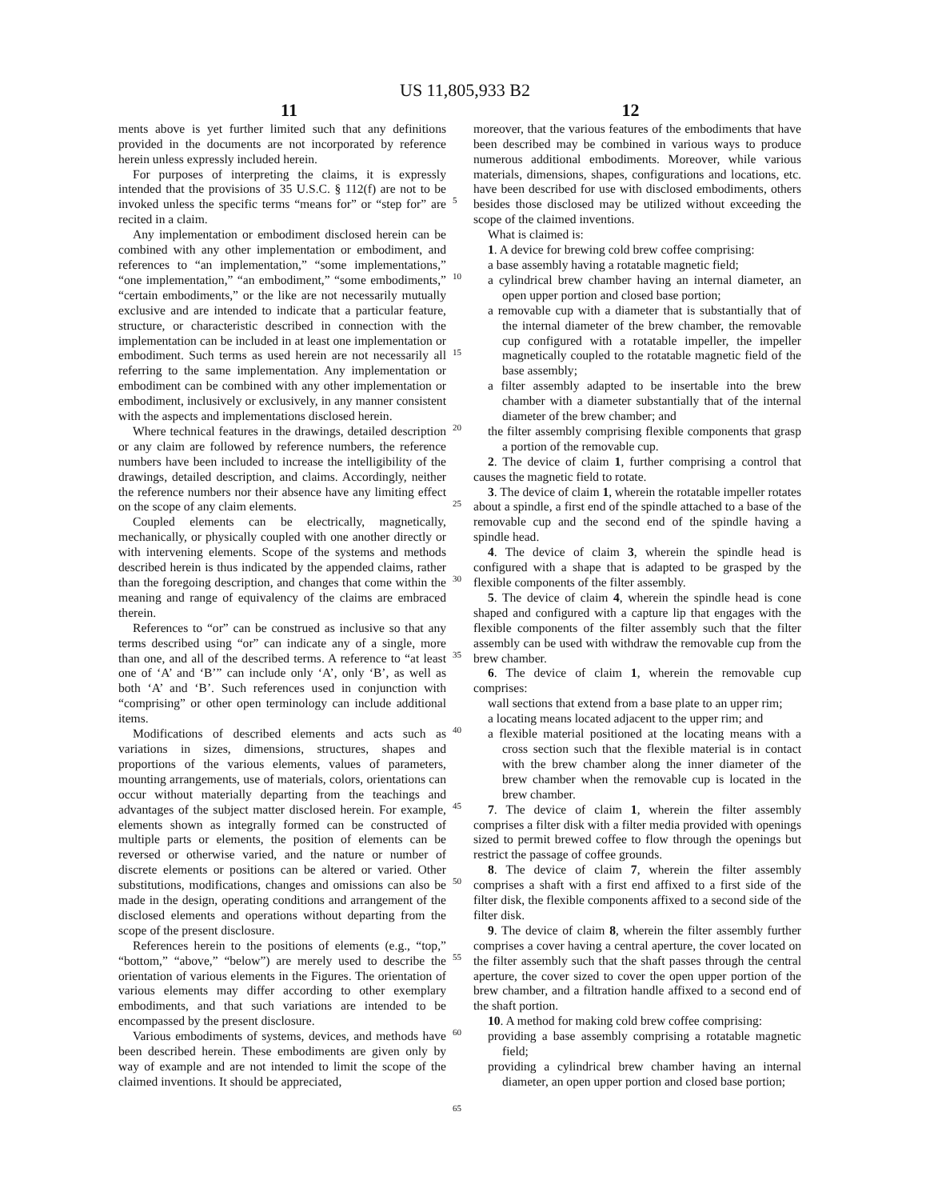US 11,805,933 B2
11 12
ments above is yet further limited such that any definitions provided in the documents are not incorporated by reference herein unless expressly included herein.
For purposes of interpreting the claims, it is expressly intended that the provisions of 35 U.S.C. § 112(f) are not to be invoked unless the specific terms “means for” or “step for” are recited in a claim.
Any implementation or embodiment disclosed herein can be combined with any other implementation or embodiment, and references to “an implementation,” “some implementations,” “one implementation,” “an embodiment,” “some embodiments,” “certain embodiments,” or the like are not necessarily mutually exclusive and are intended to indicate that a particular feature, structure, or characteristic described in connection with the implementation can be included in at least one implementation or embodiment. Such terms as used herein are not necessarily all referring to the same implementation. Any implementation or embodiment can be combined with any other implementation or embodiment, inclusively or exclusively, in any manner consistent with the aspects and implementations disclosed herein.
Where technical features in the drawings, detailed description or any claim are followed by reference numbers, the reference numbers have been included to increase the intelligibility of the drawings, detailed description, and claims. Accordingly, neither the reference numbers nor their absence have any limiting effect on the scope of any claim elements.
Coupled elements can be electrically, magnetically, mechanically, or physically coupled with one another directly or with intervening elements. Scope of the systems and methods described herein is thus indicated by the appended claims, rather than the foregoing description, and changes that come within the meaning and range of equivalency of the claims are embraced therein.
References to “or” can be construed as inclusive so that any terms described using “or” can indicate any of a single, more than one, and all of the described terms. A reference to “at least one of ‘A’ and ‘B’” can include only ‘A’, only ‘B’, as well as both ‘A’ and ‘B’. Such references used in conjunction with “comprising” or other open terminology can include additional items.
Modifications of described elements and acts such as variations in sizes, dimensions, structures, shapes and proportions of the various elements, values of parameters, mounting arrangements, use of materials, colors, orientations can occur without materially departing from the teachings and advantages of the subject matter disclosed herein. For example, elements shown as integrally formed can be constructed of multiple parts or elements, the position of elements can be reversed or otherwise varied, and the nature or number of discrete elements or positions can be altered or varied. Other substitutions, modifications, changes and omissions can also be made in the design, operating conditions and arrangement of the disclosed elements and operations without departing from the scope of the present disclosure.
References herein to the positions of elements (e.g., “top,” “bottom,” “above,” “below”) are merely used to describe the orientation of various elements in the Figures. The orientation of various elements may differ according to other exemplary embodiments, and that such variations are intended to be encompassed by the present disclosure.
Various embodiments of systems, devices, and methods have been described herein. These embodiments are given only by way of example and are not intended to limit the scope of the claimed inventions. It should be appreciated,
5
10
15
20
25
30
35
40
45
50
55
60
65
moreover, that the various features of the embodiments that have been described may be combined in various ways to produce numerous additional embodiments. Moreover, while various materials, dimensions, shapes, configurations and locations, etc. have been described for use with disclosed embodiments, others besides those disclosed may be utilized without exceeding the scope of the claimed inventions.
What is claimed is:
1. A device for brewing cold brew coffee comprising:
a base assembly having a rotatable magnetic field;
a cylindrical brew chamber having an internal diameter, an open upper portion and closed base portion;
a removable cup with a diameter that is substantially that of the internal diameter of the brew chamber, the removable cup configured with a rotatable impeller, the impeller magnetically coupled to the rotatable magnetic field of the base assembly;
a filter assembly adapted to be insertable into the brew chamber with a diameter substantially that of the internal diameter of the brew chamber; and
the filter assembly comprising flexible components that grasp a portion of the removable cup.
2. The device of claim 1, further comprising a control that causes the magnetic field to rotate.
3. The device of claim 1, wherein the rotatable impeller rotates about a spindle, a first end of the spindle attached to a base of the removable cup and the second end of the spindle having a spindle head.
4. The device of claim 3, wherein the spindle head is configured with a shape that is adapted to be grasped by the flexible components of the filter assembly.
5. The device of claim 4, wherein the spindle head is cone shaped and configured with a capture lip that engages with the flexible components of the filter assembly such that the filter assembly can be used with withdraw the removable cup from the brew chamber.
6. The device of claim 1, wherein the removable cup comprises:
wall sections that extend from a base plate to an upper rim;
a locating means located adjacent to the upper rim; and
a flexible material positioned at the locating means with a cross section such that the flexible material is in contact with the brew chamber along the inner diameter of the brew chamber when the removable cup is located in the brew chamber.
7. The device of claim 1, wherein the filter assembly comprises a filter disk with a filter media provided with openings sized to permit brewed coffee to flow through the openings but restrict the passage of coffee grounds.
8. The device of claim 7, wherein the filter assembly comprises a shaft with a first end affixed to a first side of the filter disk, the flexible components affixed to a second side of the filter disk.
9. The device of claim 8, wherein the filter assembly further comprises a cover having a central aperture, the cover located on the filter assembly such that the shaft passes through the central aperture, the cover sized to cover the open upper portion of the brew chamber, and a filtration handle affixed to a second end of the shaft portion.
10. A method for making cold brew coffee comprising:
providing a base assembly comprising a rotatable magnetic field;
providing a cylindrical brew chamber having an internal diameter, an open upper portion and closed base portion;